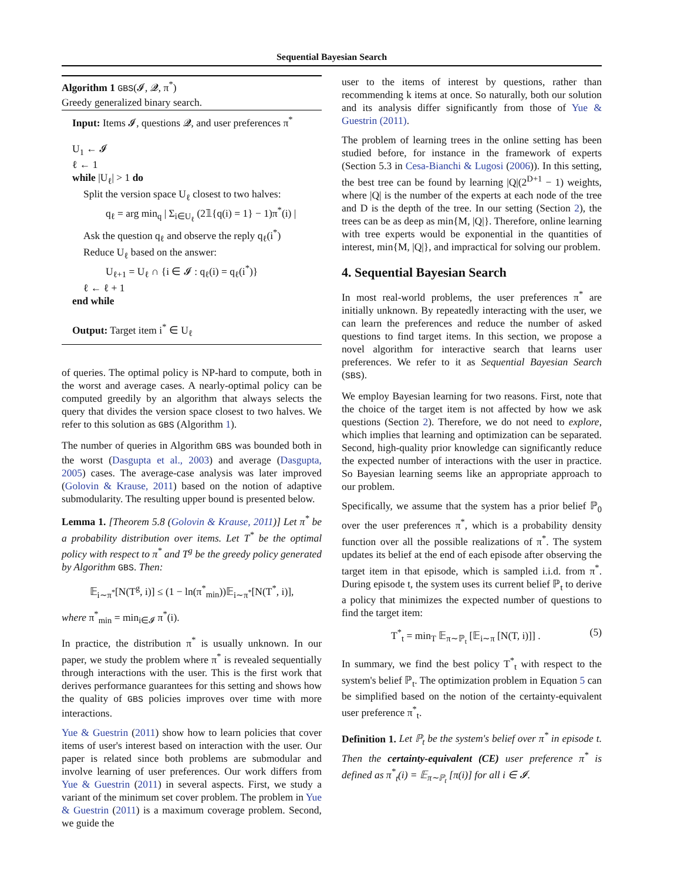Sequential Bayesian Search
Algorithm 1 GBS(𝓘, 𝓠, π<sup>*</sup>)
Greedy generalized binary search.
Input: Items 𝓘, questions 𝓠, and user preferences π<sup>*</sup>
U<sub>1</sub> ← 𝓘
ℓ ← 1
while |U<sub>ℓ</sub>| > 1 do
Split the version space U<sub>ℓ</sub> closest to two halves:
q<sub>ℓ</sub> = arg min<sub>q</sub> | Σ<sub>i∈U<sub>ℓ</sub></sub> (2𝟙{q(i) = 1} − 1)π<sup>*</sup>(i) |
Ask the question q<sub>ℓ</sub> and observe the reply q<sub>ℓ</sub>(i<sup>*</sup>)
Reduce U<sub>ℓ</sub> based on the answer:
U<sub>ℓ+1</sub> = U<sub>ℓ</sub> ∩ {i ∈ 𝓘 : q<sub>ℓ</sub>(i) = q<sub>ℓ</sub>(i<sup>*</sup>)}
ℓ ← ℓ + 1
end while
Output: Target item i<sup>*</sup> ∈ U<sub>ℓ</sub>
of queries. The optimal policy is NP-hard to compute, both in the worst and average cases. A nearly-optimal policy can be computed greedily by an algorithm that always selects the query that divides the version space closest to two halves. We refer to this solution as GBS (Algorithm 1).
The number of queries in Algorithm GBS was bounded both in the worst (Dasgupta et al., 2003) and average (Dasgupta, 2005) cases. The average-case analysis was later improved (Golovin & Krause, 2011) based on the notion of adaptive submodularity. The resulting upper bound is presented below.
Lemma 1. [Theorem 5.8 (Golovin & Krause, 2011)] Let π<sup>*</sup> be a probability distribution over items. Let T<sup>*</sup> be the optimal policy with respect to π<sup>*</sup> and T<sup>g</sup> be the greedy policy generated by Algorithm GBS. Then:
𝔼<sub>i∼π<sup>*</sup></sub>[N(T<sup>g</sup>, i)] ≤ (1 − ln(π<sup>*</sup><sub>min</sub>))𝔼<sub>i∼π<sup>*</sup></sub>[N(T<sup>*</sup>, i)],
where π<sup>*</sup><sub>min</sub> = min<sub>i∈𝓘</sub> π<sup>*</sup>(i).
In practice, the distribution π<sup>*</sup> is usually unknown. In our paper, we study the problem where π<sup>*</sup> is revealed sequentially through interactions with the user. This is the first work that derives performance guarantees for this setting and shows how the quality of GBS policies improves over time with more interactions.
Yue & Guestrin (2011) show how to learn policies that cover items of user's interest based on interaction with the user. Our paper is related since both problems are submodular and involve learning of user preferences. Our work differs from Yue & Guestrin (2011) in several aspects. First, we study a variant of the minimum set cover problem. The problem in Yue & Guestrin (2011) is a maximum coverage problem. Second, we guide the
user to the items of interest by questions, rather than recommending k items at once. So naturally, both our solution and its analysis differ significantly from those of Yue & Guestrin (2011).
The problem of learning trees in the online setting has been studied before, for instance in the framework of experts (Section 5.3 in Cesa-Bianchi & Lugosi (2006)). In this setting, the best tree can be found by learning |Q|(2<sup>D+1</sup> − 1) weights, where |Q| is the number of the experts at each node of the tree and D is the depth of the tree. In our setting (Section 2), the trees can be as deep as min{M, |Q|}. Therefore, online learning with tree experts would be exponential in the quantities of interest, min{M, |Q|}, and impractical for solving our problem.
4. Sequential Bayesian Search
In most real-world problems, the user preferences π<sup>*</sup> are initially unknown. By repeatedly interacting with the user, we can learn the preferences and reduce the number of asked questions to find target items. In this section, we propose a novel algorithm for interactive search that learns user preferences. We refer to it as Sequential Bayesian Search (SBS).
We employ Bayesian learning for two reasons. First, note that the choice of the target item is not affected by how we ask questions (Section 2). Therefore, we do not need to explore, which implies that learning and optimization can be separated. Second, high-quality prior knowledge can significantly reduce the expected number of interactions with the user in practice. So Bayesian learning seems like an appropriate approach to our problem.
Specifically, we assume that the system has a prior belief ℙ<sub>0</sub> over the user preferences π<sup>*</sup>, which is a probability density function over all the possible realizations of π<sup>*</sup>. The system updates its belief at the end of each episode after observing the target item in that episode, which is sampled i.i.d. from π<sup>*</sup>. During episode t, the system uses its current belief ℙ<sub>t</sub> to derive a policy that minimizes the expected number of questions to find the target item:
T<sup>*</sup><sub>t</sub> = min<sub>T</sub> 𝔼<sub>π∼ℙ<sub>t</sub></sub> [𝔼<sub>i∼π</sub> [N(T, i)]] . (5)
In summary, we find the best policy T<sup>*</sup><sub>t</sub> with respect to the system's belief ℙ<sub>t</sub>. The optimization problem in Equation 5 can be simplified based on the notion of the certainty-equivalent user preference π<sup>*</sup><sub>t</sub>.
Definition 1. Let ℙ<sub>t</sub> be the system's belief over π<sup>*</sup> in episode t. Then the certainty-equivalent (CE) user preference π<sup>*</sup> is defined as π<sup>*</sup><sub>t</sub>(i) = 𝔼<sub>π∼ℙ<sub>t</sub></sub> [π(i)] for all i ∈ 𝓘.